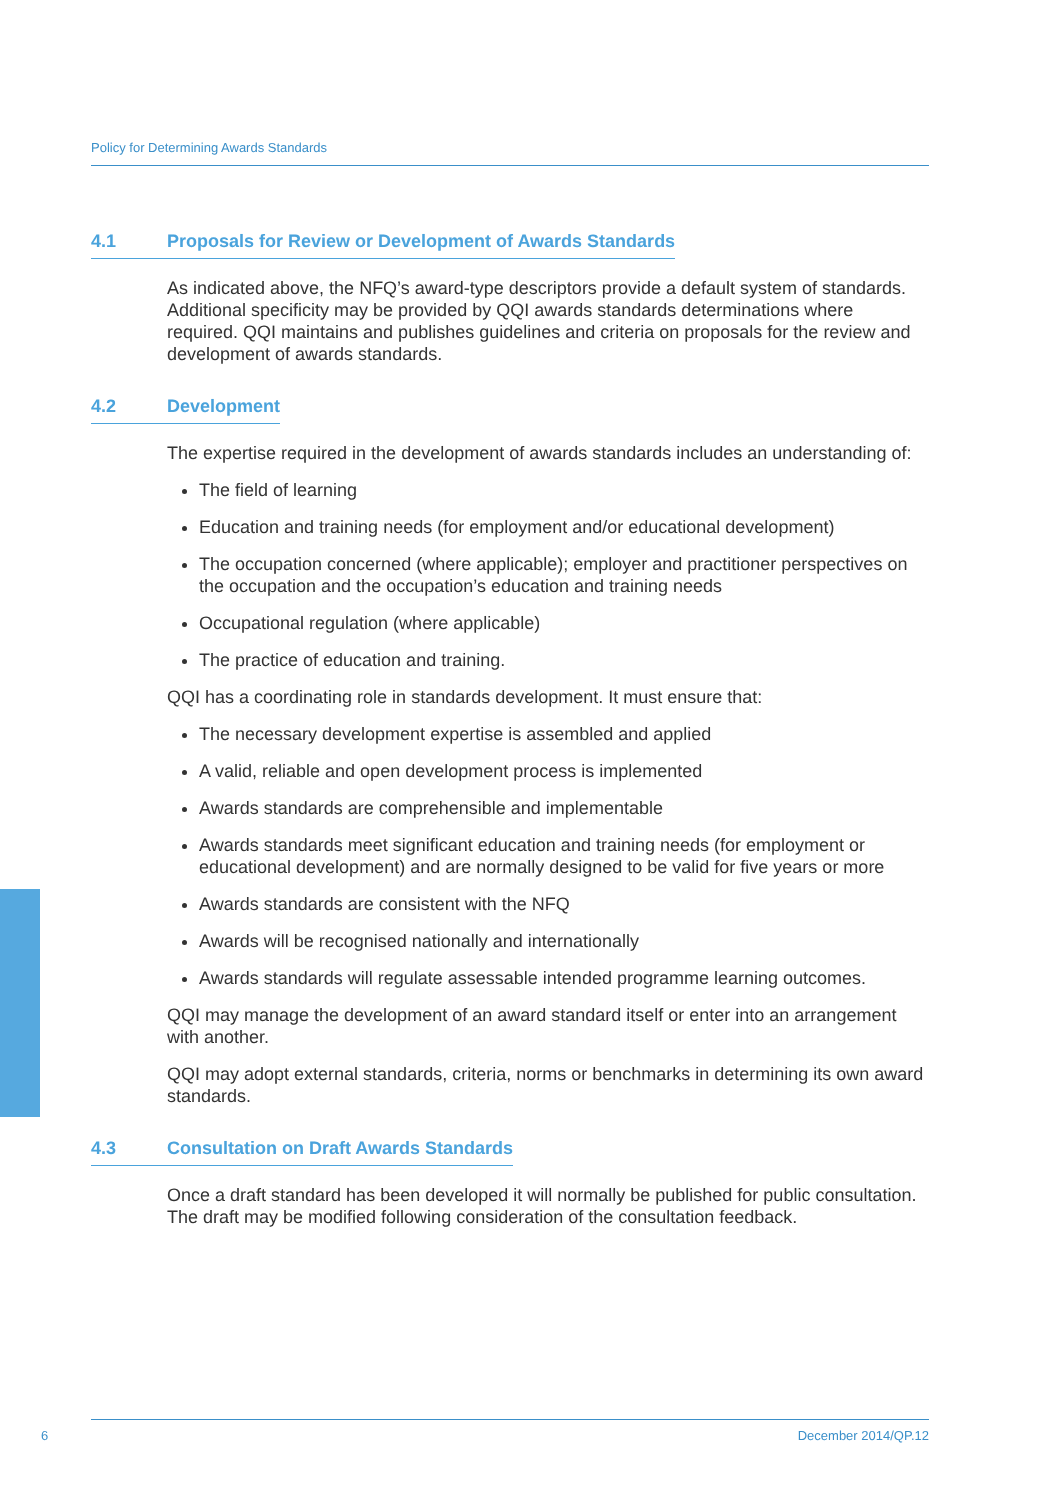Policy for Determining Awards Standards
4.1 Proposals for Review or Development of Awards Standards
As indicated above, the NFQ’s award-type descriptors provide a default system of standards. Additional specificity may be provided by QQI awards standards determinations where required. QQI maintains and publishes guidelines and criteria on proposals for the review and development of awards standards.
4.2 Development
The expertise required in the development of awards standards includes an understanding of:
The field of learning
Education and training needs (for employment and/or educational development)
The occupation concerned (where applicable); employer and practitioner perspectives on the occupation and the occupation’s education and training needs
Occupational regulation (where applicable)
The practice of education and training.
QQI has a coordinating role in standards development. It must ensure that:
The necessary development expertise is assembled and applied
A valid, reliable and open development process is implemented
Awards standards are comprehensible and implementable
Awards standards meet significant education and training needs (for employment or educational development) and are normally designed to be valid for five years or more
Awards standards are consistent with the NFQ
Awards will be recognised nationally and internationally
Awards standards will regulate assessable intended programme learning outcomes.
QQI may manage the development of an award standard itself or enter into an arrangement with another.
QQI may adopt external standards, criteria, norms or benchmarks in determining its own award standards.
4.3 Consultation on Draft Awards Standards
Once a draft standard has been developed it will normally be published for public consultation. The draft may be modified following consideration of the consultation feedback.
6
December 2014/QP.12